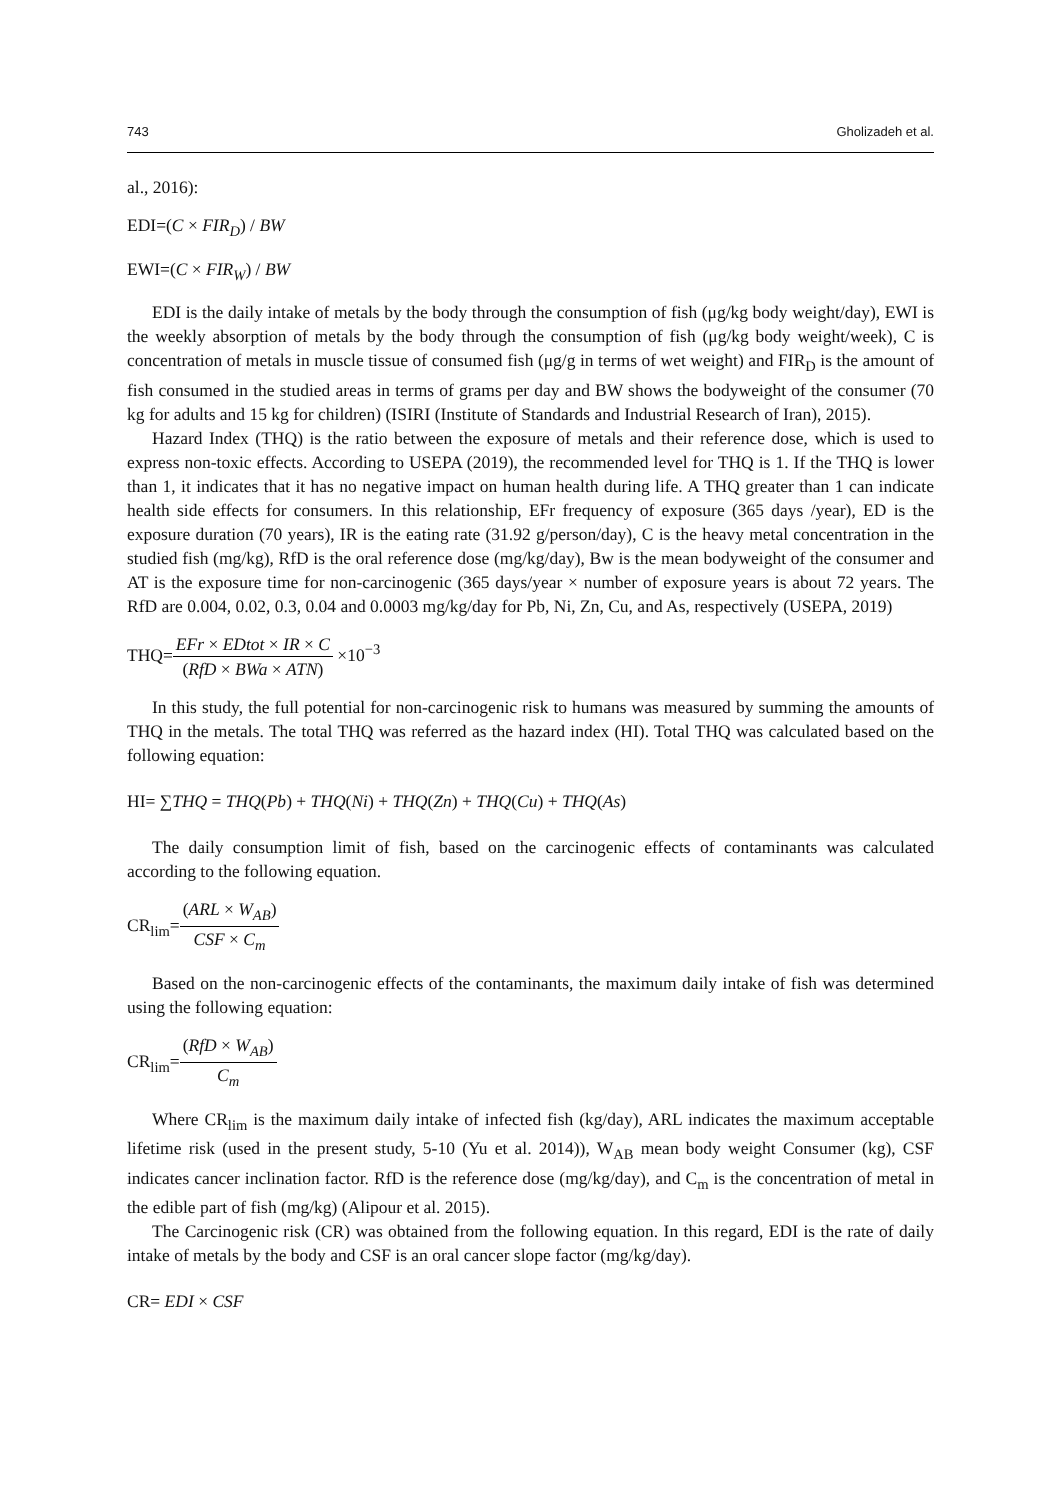743 Gholizadeh et al.
al., 2016):
EDI=(C × FIR<sub>D</sub>) / BW
EWI=(C × FIR<sub>W</sub>) / BW
EDI is the daily intake of metals by the body through the consumption of fish (μg/kg body weight/day), EWI is the weekly absorption of metals by the body through the consumption of fish (μg/kg body weight/week), C is concentration of metals in muscle tissue of consumed fish (μg/g in terms of wet weight) and FIR<sub>D</sub> is the amount of fish consumed in the studied areas in terms of grams per day and BW shows the bodyweight of the consumer (70 kg for adults and 15 kg for children) (ISIRI (Institute of Standards and Industrial Research of Iran), 2015).
Hazard Index (THQ) is the ratio between the exposure of metals and their reference dose, which is used to express non-toxic effects. According to USEPA (2019), the recommended level for THQ is 1. If the THQ is lower than 1, it indicates that it has no negative impact on human health during life. A THQ greater than 1 can indicate health side effects for consumers. In this relationship, EFr frequency of exposure (365 days /year), ED is the exposure duration (70 years), IR is the eating rate (31.92 g/person/day), C is the heavy metal concentration in the studied fish (mg/kg), RfD is the oral reference dose (mg/kg/day), Bw is the mean bodyweight of the consumer and AT is the exposure time for non-carcinogenic (365 days/year × number of exposure years is about 72 years. The RfD are 0.004, 0.02, 0.3, 0.04 and 0.0003 mg/kg/day for Pb, Ni, Zn, Cu, and As, respectively (USEPA, 2019)
THQ=EFr × EDtot × IR × C (RfD × BWa × ATN) ×10<sup>−3</sup>
In this study, the full potential for non-carcinogenic risk to humans was measured by summing the amounts of THQ in the metals. The total THQ was referred as the hazard index (HI). Total THQ was calculated based on the following equation:
HI= ∑THQ = THQ(Pb) + THQ(Ni) + THQ(Zn) + THQ(Cu) + THQ(As)
The daily consumption limit of fish, based on the carcinogenic effects of contaminants was calculated according to the following equation.
CR<sub>lim</sub>=(ARL × W<sub>AB</sub>) CSF × C<sub>m</sub>
Based on the non-carcinogenic effects of the contaminants, the maximum daily intake of fish was determined using the following equation:
CR<sub>lim</sub>=(RfD × W<sub>AB</sub>) C<sub>m</sub>
Where CR<sub>lim</sub> is the maximum daily intake of infected fish (kg/day), ARL indicates the maximum acceptable lifetime risk (used in the present study, 5-10 (Yu et al. 2014)), W<sub>AB</sub> mean body weight Consumer (kg), CSF indicates cancer inclination factor. RfD is the reference dose (mg/kg/day), and C<sub>m</sub> is the concentration of metal in the edible part of fish (mg/kg) (Alipour et al. 2015).
The Carcinogenic risk (CR) was obtained from the following equation. In this regard, EDI is the rate of daily intake of metals by the body and CSF is an oral cancer slope factor (mg/kg/day).
CR= EDI × CSF